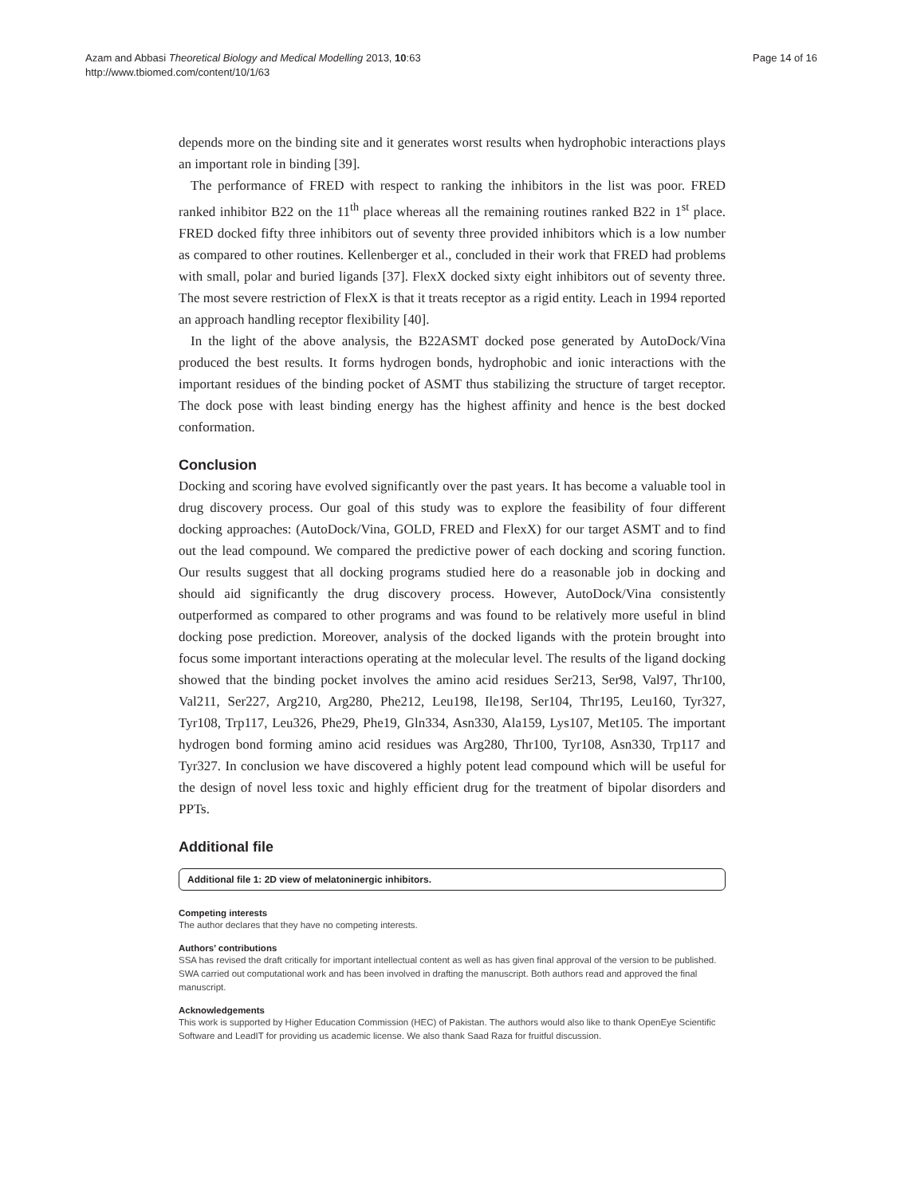Azam and Abbasi Theoretical Biology and Medical Modelling 2013, 10:63
http://www.tbiomed.com/content/10/1/63
Page 14 of 16
depends more on the binding site and it generates worst results when hydrophobic interactions plays an important role in binding [39].
The performance of FRED with respect to ranking the inhibitors in the list was poor. FRED ranked inhibitor B22 on the 11<sup>th</sup> place whereas all the remaining routines ranked B22 in 1<sup>st</sup> place. FRED docked fifty three inhibitors out of seventy three provided inhibitors which is a low number as compared to other routines. Kellenberger et al., concluded in their work that FRED had problems with small, polar and buried ligands [37]. FlexX docked sixty eight inhibitors out of seventy three. The most severe restriction of FlexX is that it treats receptor as a rigid entity. Leach in 1994 reported an approach handling receptor flexibility [40].
In the light of the above analysis, the B22ASMT docked pose generated by AutoDock/Vina produced the best results. It forms hydrogen bonds, hydrophobic and ionic interactions with the important residues of the binding pocket of ASMT thus stabilizing the structure of target receptor. The dock pose with least binding energy has the highest affinity and hence is the best docked conformation.
Conclusion
Docking and scoring have evolved significantly over the past years. It has become a valuable tool in drug discovery process. Our goal of this study was to explore the feasibility of four different docking approaches: (AutoDock/Vina, GOLD, FRED and FlexX) for our target ASMT and to find out the lead compound. We compared the predictive power of each docking and scoring function. Our results suggest that all docking programs studied here do a reasonable job in docking and should aid significantly the drug discovery process. However, AutoDock/Vina consistently outperformed as compared to other programs and was found to be relatively more useful in blind docking pose prediction. Moreover, analysis of the docked ligands with the protein brought into focus some important interactions operating at the molecular level. The results of the ligand docking showed that the binding pocket involves the amino acid residues Ser213, Ser98, Val97, Thr100, Val211, Ser227, Arg210, Arg280, Phe212, Leu198, Ile198, Ser104, Thr195, Leu160, Tyr327, Tyr108, Trp117, Leu326, Phe29, Phe19, Gln334, Asn330, Ala159, Lys107, Met105. The important hydrogen bond forming amino acid residues was Arg280, Thr100, Tyr108, Asn330, Trp117 and Tyr327. In conclusion we have discovered a highly potent lead compound which will be useful for the design of novel less toxic and highly efficient drug for the treatment of bipolar disorders and PPTs.
Additional file
Additional file 1: 2D view of melatoninergic inhibitors.
Competing interests
The author declares that they have no competing interests.
Authors’ contributions
SSA has revised the draft critically for important intellectual content as well as has given final approval of the version to be published. SWA carried out computational work and has been involved in drafting the manuscript. Both authors read and approved the final manuscript.
Acknowledgements
This work is supported by Higher Education Commission (HEC) of Pakistan. The authors would also like to thank OpenEye Scientific Software and LeadIT for providing us academic license. We also thank Saad Raza for fruitful discussion.